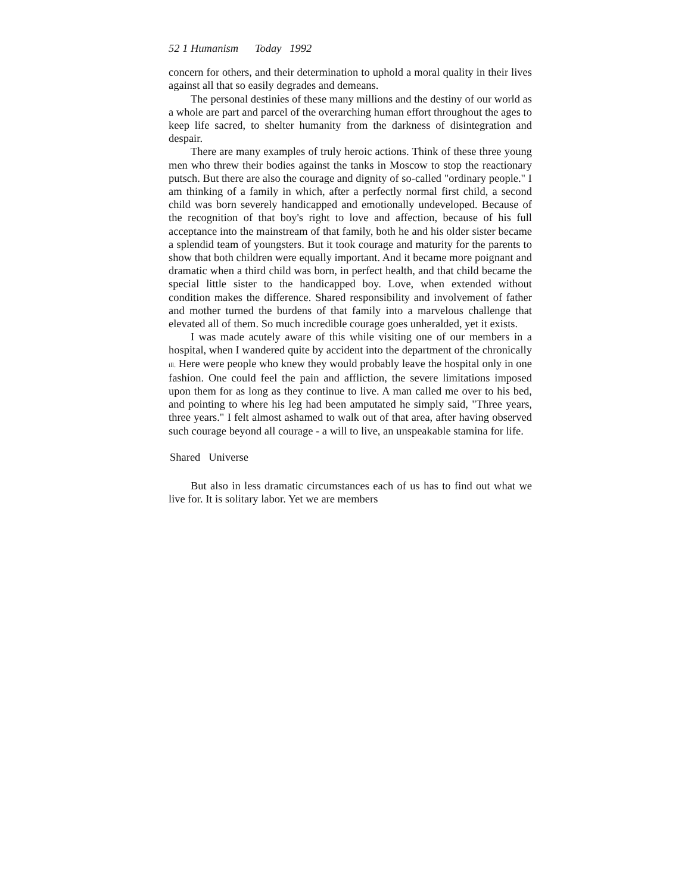52 1 Humanism Today 1992
concern for others, and their determination to uphold a moral quality in their lives against all that so easily degrades and demeans.
The personal destinies of these many millions and the destiny of our world as a whole are part and parcel of the overarching human effort throughout the ages to keep life sacred, to shelter humanity from the darkness of disintegration and despair.
There are many examples of truly heroic actions. Think of these three young men who threw their bodies against the tanks in Moscow to stop the reactionary putsch. But there are also the courage and dignity of so-called "ordinary people." I am thinking of a family in which, after a perfectly normal first child, a second child was born severely handicapped and emotionally undeveloped. Because of the recognition of that boy's right to love and affection, because of his full acceptance into the mainstream of that family, both he and his older sister became a splendid team of youngsters. But it took courage and maturity for the parents to show that both children were equally important. And it became more poignant and dramatic when a third child was born, in perfect health, and that child became the special little sister to the handicapped boy. Love, when extended without condition makes the difference. Shared responsibility and involvement of father and mother turned the burdens of that family into a marvelous challenge that elevated all of them. So much incredible courage goes unheralded, yet it exists.
I was made acutely aware of this while visiting one of our members in a hospital, when I wandered quite by accident into the department of the chronically ill. Here were people who knew they would probably leave the hospital only in one fashion. One could feel the pain and affliction, the severe limitations imposed upon them for as long as they continue to live. A man called me over to his bed, and pointing to where his leg had been amputated he simply said, "Three years, three years." I felt almost ashamed to walk out of that area, after having observed such courage beyond all courage - a will to live, an unspeakable stamina for life.
Shared Universe
But also in less dramatic circumstances each of us has to find out what we live for. It is solitary labor. Yet we are members